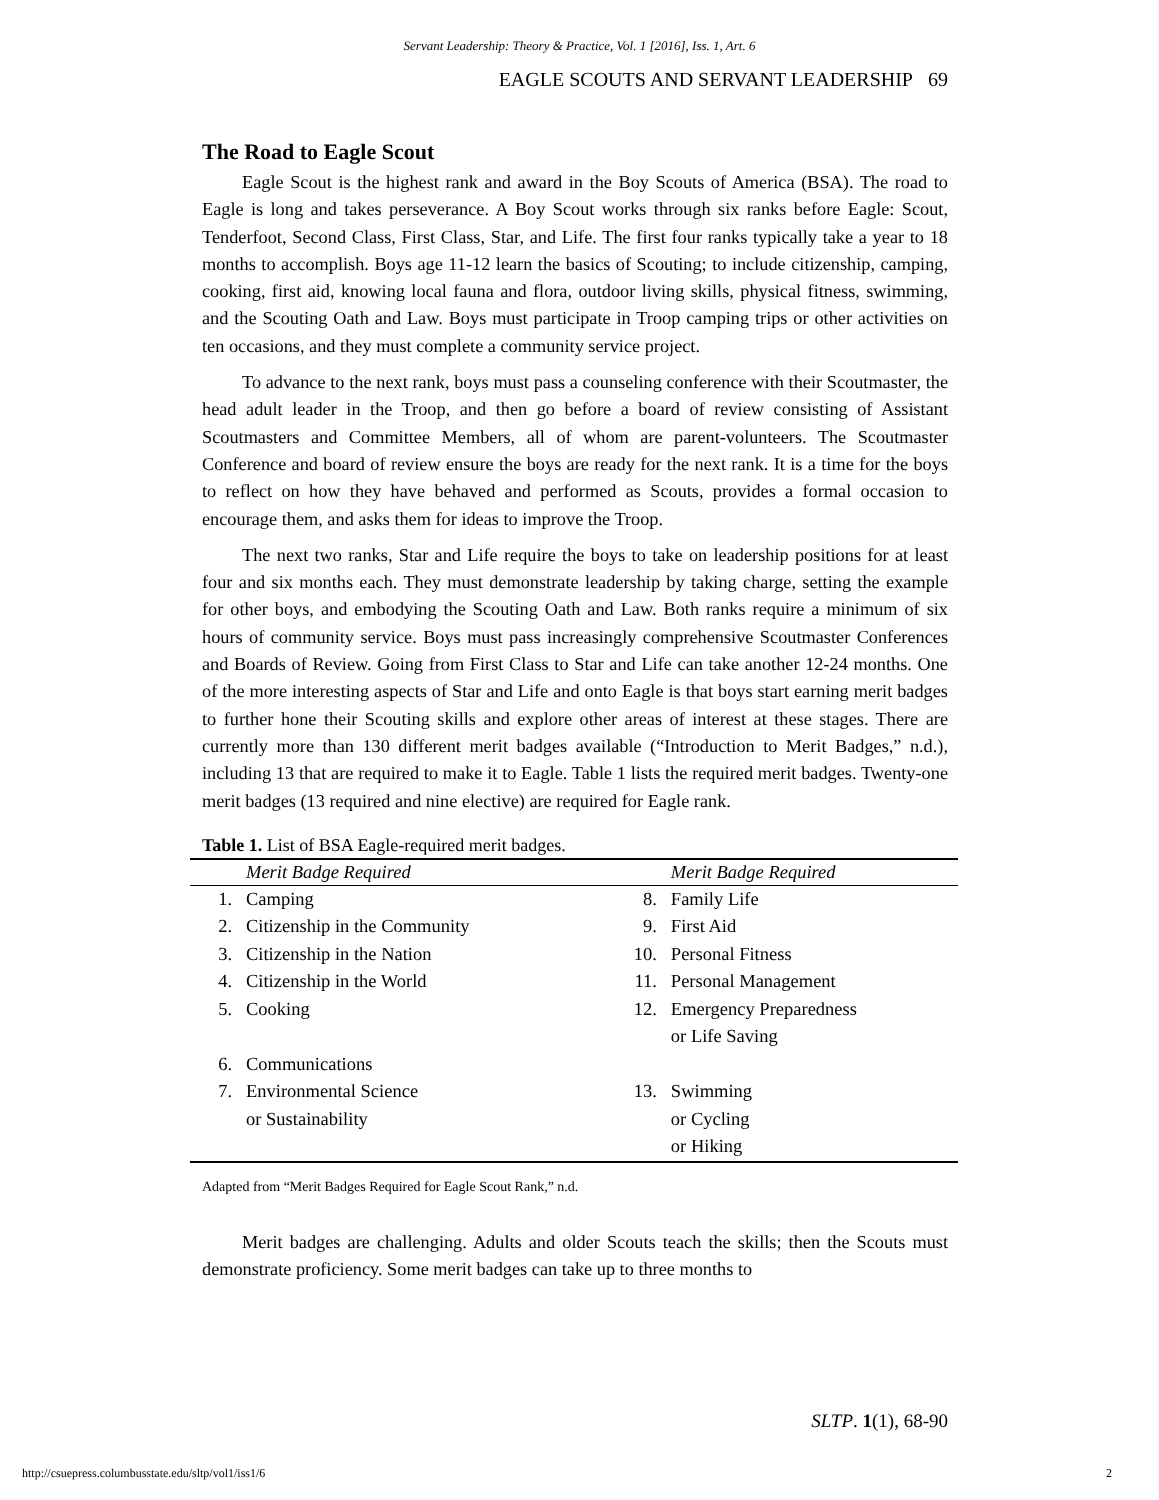Servant Leadership: Theory & Practice, Vol. 1 [2016], Iss. 1, Art. 6
EAGLE SCOUTS AND SERVANT LEADERSHIP 69
The Road to Eagle Scout
Eagle Scout is the highest rank and award in the Boy Scouts of America (BSA). The road to Eagle is long and takes perseverance. A Boy Scout works through six ranks before Eagle: Scout, Tenderfoot, Second Class, First Class, Star, and Life. The first four ranks typically take a year to 18 months to accomplish. Boys age 11-12 learn the basics of Scouting; to include citizenship, camping, cooking, first aid, knowing local fauna and flora, outdoor living skills, physical fitness, swimming, and the Scouting Oath and Law. Boys must participate in Troop camping trips or other activities on ten occasions, and they must complete a community service project.
To advance to the next rank, boys must pass a counseling conference with their Scoutmaster, the head adult leader in the Troop, and then go before a board of review consisting of Assistant Scoutmasters and Committee Members, all of whom are parent-volunteers. The Scoutmaster Conference and board of review ensure the boys are ready for the next rank. It is a time for the boys to reflect on how they have behaved and performed as Scouts, provides a formal occasion to encourage them, and asks them for ideas to improve the Troop.
The next two ranks, Star and Life require the boys to take on leadership positions for at least four and six months each. They must demonstrate leadership by taking charge, setting the example for other boys, and embodying the Scouting Oath and Law. Both ranks require a minimum of six hours of community service. Boys must pass increasingly comprehensive Scoutmaster Conferences and Boards of Review. Going from First Class to Star and Life can take another 12-24 months. One of the more interesting aspects of Star and Life and onto Eagle is that boys start earning merit badges to further hone their Scouting skills and explore other areas of interest at these stages. There are currently more than 130 different merit badges available (“Introduction to Merit Badges,” n.d.), including 13 that are required to make it to Eagle. Table 1 lists the required merit badges. Twenty-one merit badges (13 required and nine elective) are required for Eagle rank.
Table 1. List of BSA Eagle-required merit badges.
| | Merit Badge Required | | Merit Badge Required |
| --- | --- | --- | --- |
| 1. | Camping | 8. | Family Life |
| 2. | Citizenship in the Community | 9. | First Aid |
| 3. | Citizenship in the Nation | 10. | Personal Fitness |
| 4. | Citizenship in the World | 11. | Personal Management |
| 5. | Cooking | 12. | Emergency Preparedness or Life Saving |
| 6. | Communications | | |
| 7. | Environmental Science or Sustainability | 13. | Swimming or Cycling or Hiking |
Adapted from “Merit Badges Required for Eagle Scout Rank,” n.d.
Merit badges are challenging. Adults and older Scouts teach the skills; then the Scouts must demonstrate proficiency. Some merit badges can take up to three months to
SLTP. 1(1), 68-90
http://csuepress.columbusstate.edu/sltp/vol1/iss1/6 2